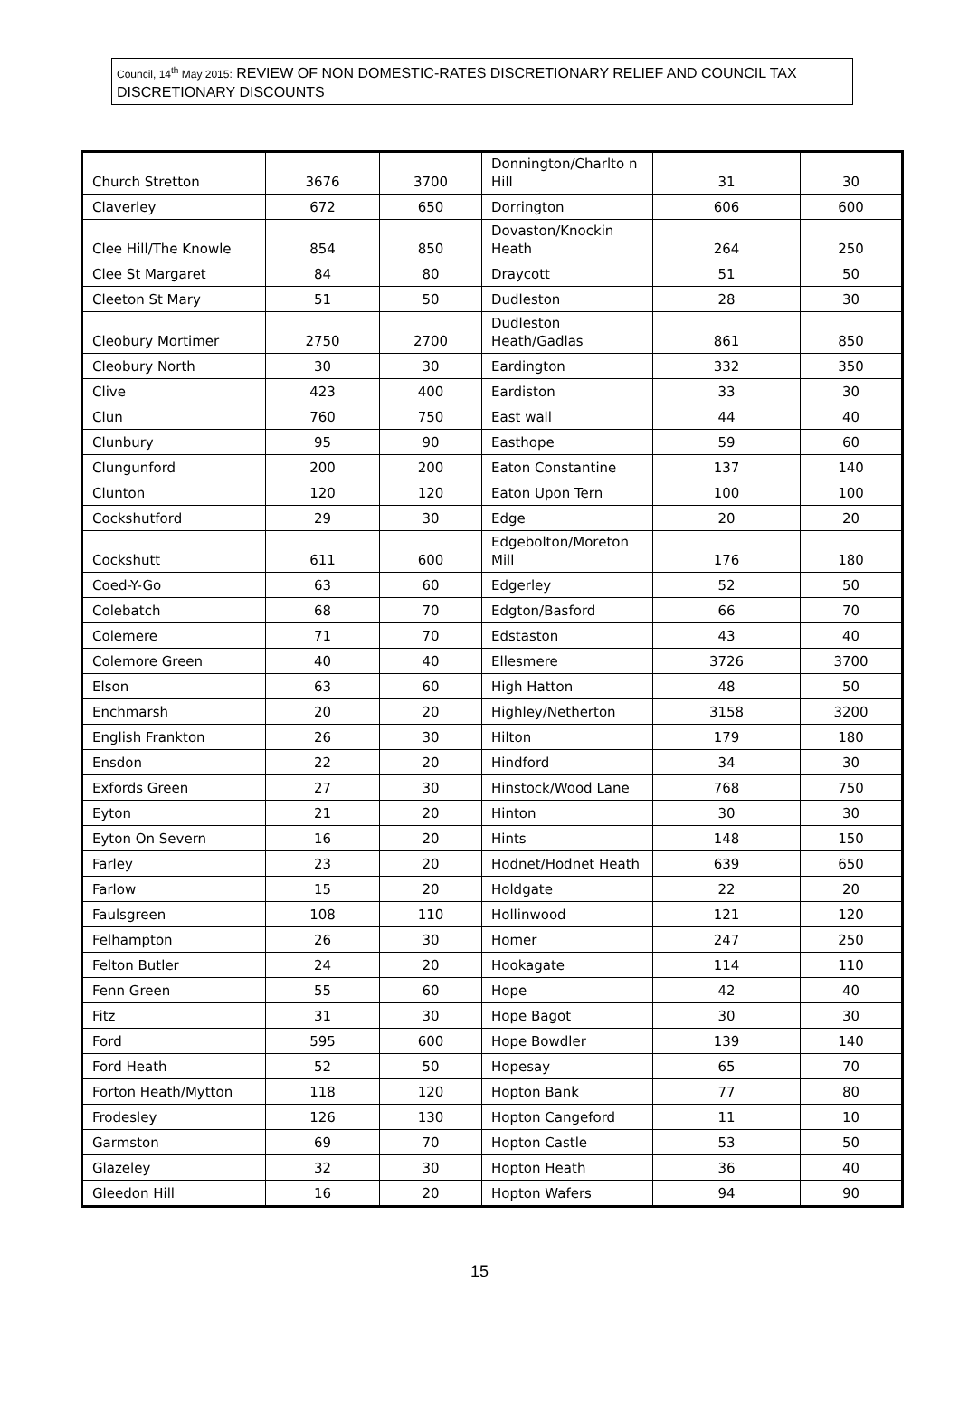Council, 14<sup>th</sup> May 2015: REVIEW OF NON DOMESTIC-RATES DISCRETIONARY RELIEF AND COUNCIL TAX DISCRETIONARY DISCOUNTS
| Church Stretton | 3676 | 3700 | Donnington/Charlto n Hill | 31 | 30 |
| Claverley | 672 | 650 | Dorrington | 606 | 600 |
| Clee Hill/The Knowle | 854 | 850 | Dovaston/Knockin Heath | 264 | 250 |
| Clee St Margaret | 84 | 80 | Draycott | 51 | 50 |
| Cleeton St Mary | 51 | 50 | Dudleston | 28 | 30 |
| Cleobury Mortimer | 2750 | 2700 | Dudleston Heath/Gadlas | 861 | 850 |
| Cleobury North | 30 | 30 | Eardington | 332 | 350 |
| Clive | 423 | 400 | Eardiston | 33 | 30 |
| Clun | 760 | 750 | East wall | 44 | 40 |
| Clunbury | 95 | 90 | Easthope | 59 | 60 |
| Clungunford | 200 | 200 | Eaton Constantine | 137 | 140 |
| Clunton | 120 | 120 | Eaton Upon Tern | 100 | 100 |
| Cockshutford | 29 | 30 | Edge | 20 | 20 |
| Cockshutt | 611 | 600 | Edgebolton/Moreton Mill | 176 | 180 |
| Coed-Y-Go | 63 | 60 | Edgerley | 52 | 50 |
| Colebatch | 68 | 70 | Edgton/Basford | 66 | 70 |
| Colemere | 71 | 70 | Edstaston | 43 | 40 |
| Colemore Green | 40 | 40 | Ellesmere | 3726 | 3700 |
| Elson | 63 | 60 | High Hatton | 48 | 50 |
| Enchmarsh | 20 | 20 | Highley/Netherton | 3158 | 3200 |
| English Frankton | 26 | 30 | Hilton | 179 | 180 |
| Ensdon | 22 | 20 | Hindford | 34 | 30 |
| Exfords Green | 27 | 30 | Hinstock/Wood Lane | 768 | 750 |
| Eyton | 21 | 20 | Hinton | 30 | 30 |
| Eyton On Severn | 16 | 20 | Hints | 148 | 150 |
| Farley | 23 | 20 | Hodnet/Hodnet Heath | 639 | 650 |
| Farlow | 15 | 20 | Holdgate | 22 | 20 |
| Faulsgreen | 108 | 110 | Hollinwood | 121 | 120 |
| Felhampton | 26 | 30 | Homer | 247 | 250 |
| Felton Butler | 24 | 20 | Hookagate | 114 | 110 |
| Fenn Green | 55 | 60 | Hope | 42 | 40 |
| Fitz | 31 | 30 | Hope Bagot | 30 | 30 |
| Ford | 595 | 600 | Hope Bowdler | 139 | 140 |
| Ford Heath | 52 | 50 | Hopesay | 65 | 70 |
| Forton Heath/Mytton | 118 | 120 | Hopton Bank | 77 | 80 |
| Frodesley | 126 | 130 | Hopton Cangeford | 11 | 10 |
| Garmston | 69 | 70 | Hopton Castle | 53 | 50 |
| Glazeley | 32 | 30 | Hopton Heath | 36 | 40 |
| Gleedon Hill | 16 | 20 | Hopton Wafers | 94 | 90 |
15